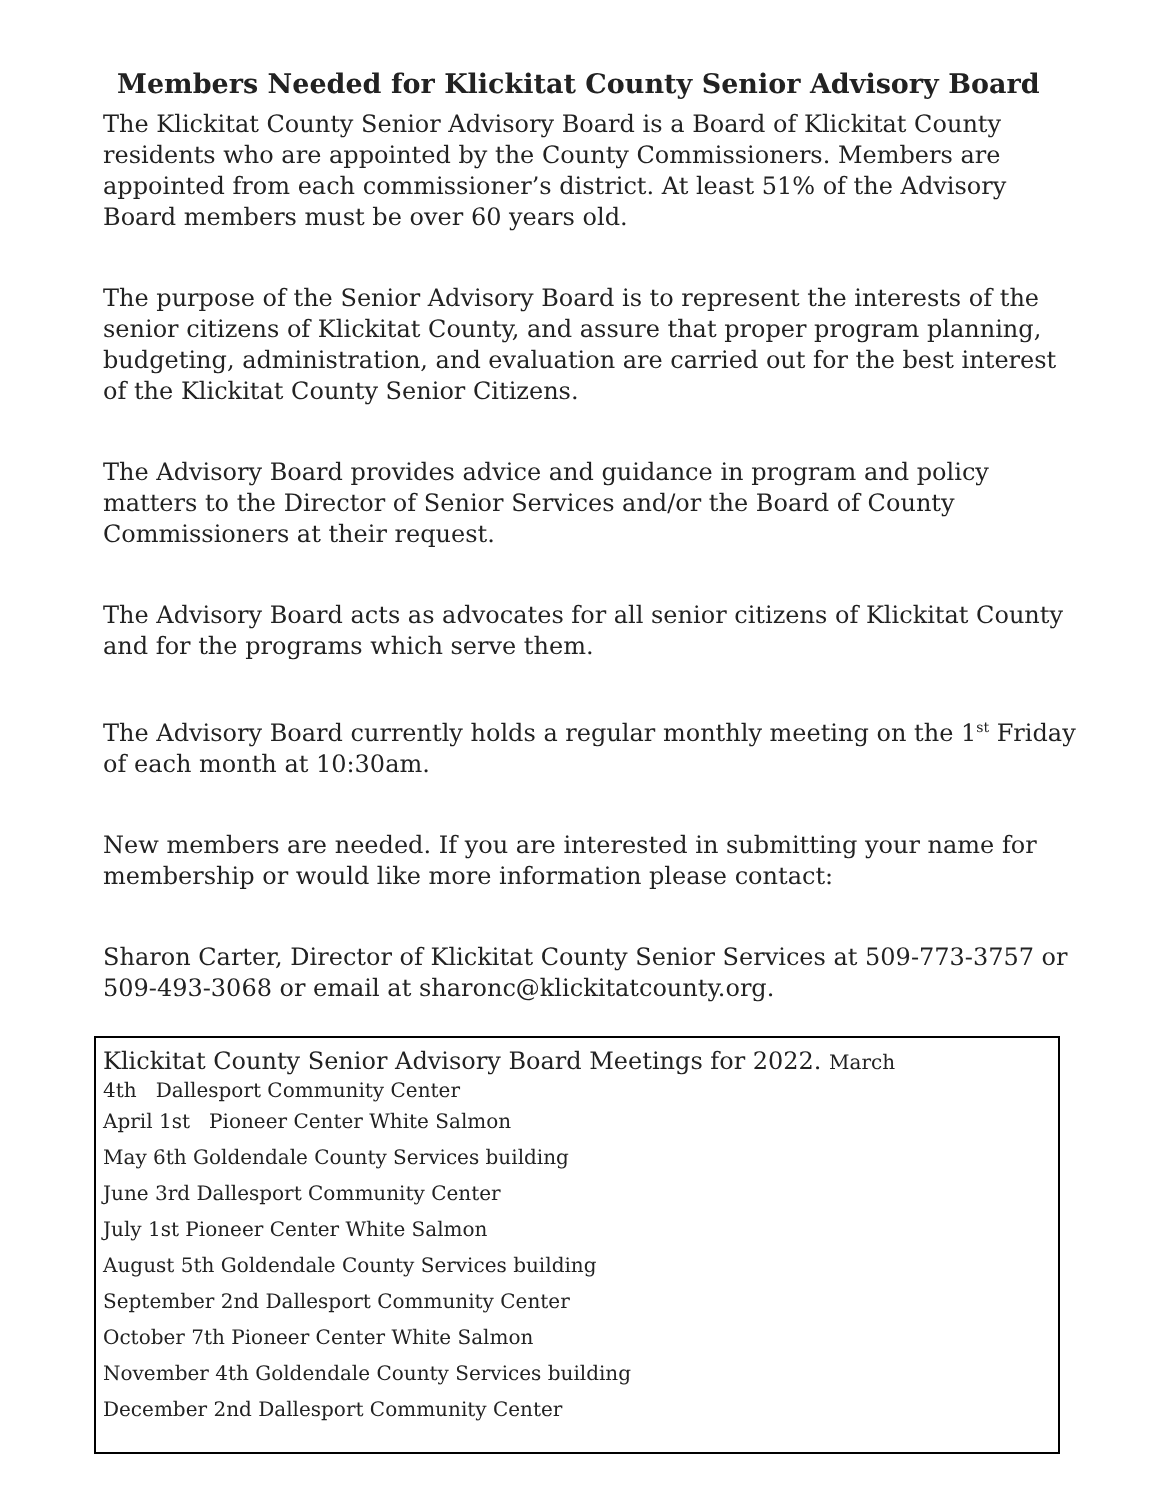Members Needed for Klickitat County Senior Advisory Board
The Klickitat County Senior Advisory Board is a Board of Klickitat County residents who are appointed by the County Commissioners. Members are appointed from each commissioner’s district. At least 51% of the Advisory Board members must be over 60 years old.
The purpose of the Senior Advisory Board is to represent the interests of the senior citizens of Klickitat County, and assure that proper program planning, budgeting, administration, and evaluation are carried out for the best interest of the Klickitat County Senior Citizens.
The Advisory Board provides advice and guidance in program and policy matters to the Director of Senior Services and/or the Board of County Commissioners at their request.
The Advisory Board acts as advocates for all senior citizens of Klickitat County and for the programs which serve them.
The Advisory Board currently holds a regular monthly meeting on the 1<sup>st</sup> Friday of each month at 10:30am.
New members are needed. If you are interested in submitting your name for membership or would like more information please contact:
Sharon Carter, Director of Klickitat County Senior Services at 509-773-3757 or 509-493-3068 or email at sharonc@klickitatcounty.org.
Klickitat County Senior Advisory Board Meetings for 2022. March
4th Dallesport Community Center
April 1st Pioneer Center White Salmon
May 6th Goldendale County Services building
June 3rd Dallesport Community Center
July 1st Pioneer Center White Salmon
August 5th Goldendale County Services building
September 2nd Dallesport Community Center
October 7th Pioneer Center White Salmon
November 4th Goldendale County Services building
December 2nd Dallesport Community Center